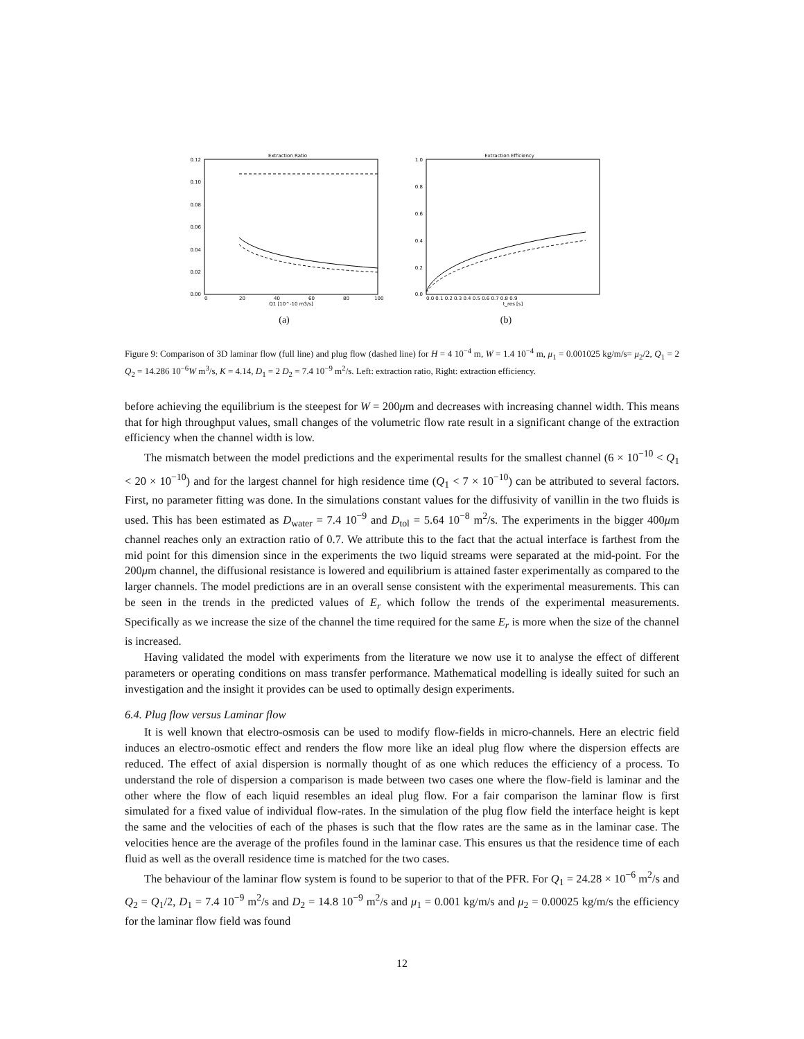Extraction Ratio
0.12
0.10
0.08
0.06
0.04
0.02
0.00
0
20
40
60
80
100
Q1 [10^-10 m3/s]
(a)
Extraction Efficiency
1.0
0.8
0.6
0.4
0.2
0.0
0.0 0.1 0.2 0.3 0.4 0.5 0.6 0.7 0.8 0.9
t_res [s]
(b)
Figure 9: Comparison of 3D laminar flow (full line) and plug flow (dashed line) for H = 4 10<sup>−4</sup> m, W = 1.4 10<sup>−4</sup> m, μ<sub>1</sub> = 0.001025 kg/m/s= μ<sub>2</sub>/2, Q<sub>1</sub> = 2 Q<sub>2</sub> = 14.286 10<sup>−6</sup>W m<sup>3</sup>/s, K = 4.14, D<sub>1</sub> = 2 D<sub>2</sub> = 7.4 10<sup>−9</sup> m<sup>2</sup>/s. Left: extraction ratio, Right: extraction efficiency.
before achieving the equilibrium is the steepest for W = 200μm and decreases with increasing channel width. This means that for high throughput values, small changes of the volumetric flow rate result in a significant change of the extraction efficiency when the channel width is low.
The mismatch between the model predictions and the experimental results for the smallest channel (6 × 10<sup>−10</sup> < Q<sub>1</sub> < 20 × 10<sup>−10</sup>) and for the largest channel for high residence time (Q<sub>1</sub> < 7 × 10<sup>−10</sup>) can be attributed to several factors. First, no parameter fitting was done. In the simulations constant values for the diffusivity of vanillin in the two fluids is used. This has been estimated as D<sub>water</sub> = 7.4 10<sup>−9</sup> and D<sub>tol</sub> = 5.64 10<sup>−8</sup> m<sup>2</sup>/s. The experiments in the bigger 400μm channel reaches only an extraction ratio of 0.7. We attribute this to the fact that the actual interface is farthest from the mid point for this dimension since in the experiments the two liquid streams were separated at the mid-point. For the 200μm channel, the diffusional resistance is lowered and equilibrium is attained faster experimentally as compared to the larger channels. The model predictions are in an overall sense consistent with the experimental measurements. This can be seen in the trends in the predicted values of E<sub>r</sub> which follow the trends of the experimental measurements. Specifically as we increase the size of the channel the time required for the same E<sub>r</sub> is more when the size of the channel is increased.
Having validated the model with experiments from the literature we now use it to analyse the effect of different parameters or operating conditions on mass transfer performance. Mathematical modelling is ideally suited for such an investigation and the insight it provides can be used to optimally design experiments.
6.4. Plug flow versus Laminar flow
It is well known that electro-osmosis can be used to modify flow-fields in micro-channels. Here an electric field induces an electro-osmotic effect and renders the flow more like an ideal plug flow where the dispersion effects are reduced. The effect of axial dispersion is normally thought of as one which reduces the efficiency of a process. To understand the role of dispersion a comparison is made between two cases one where the flow-field is laminar and the other where the flow of each liquid resembles an ideal plug flow. For a fair comparison the laminar flow is first simulated for a fixed value of individual flow-rates. In the simulation of the plug flow field the interface height is kept the same and the velocities of each of the phases is such that the flow rates are the same as in the laminar case. The velocities hence are the average of the profiles found in the laminar case. This ensures us that the residence time of each fluid as well as the overall residence time is matched for the two cases.
The behaviour of the laminar flow system is found to be superior to that of the PFR. For Q<sub>1</sub> = 24.28 × 10<sup>−6</sup> m<sup>2</sup>/s and Q<sub>2</sub> = Q<sub>1</sub>/2, D<sub>1</sub> = 7.4 10<sup>−9</sup> m<sup>2</sup>/s and D<sub>2</sub> = 14.8 10<sup>−9</sup> m<sup>2</sup>/s and μ<sub>1</sub> = 0.001 kg/m/s and μ<sub>2</sub> = 0.00025 kg/m/s the efficiency for the laminar flow field was found
12